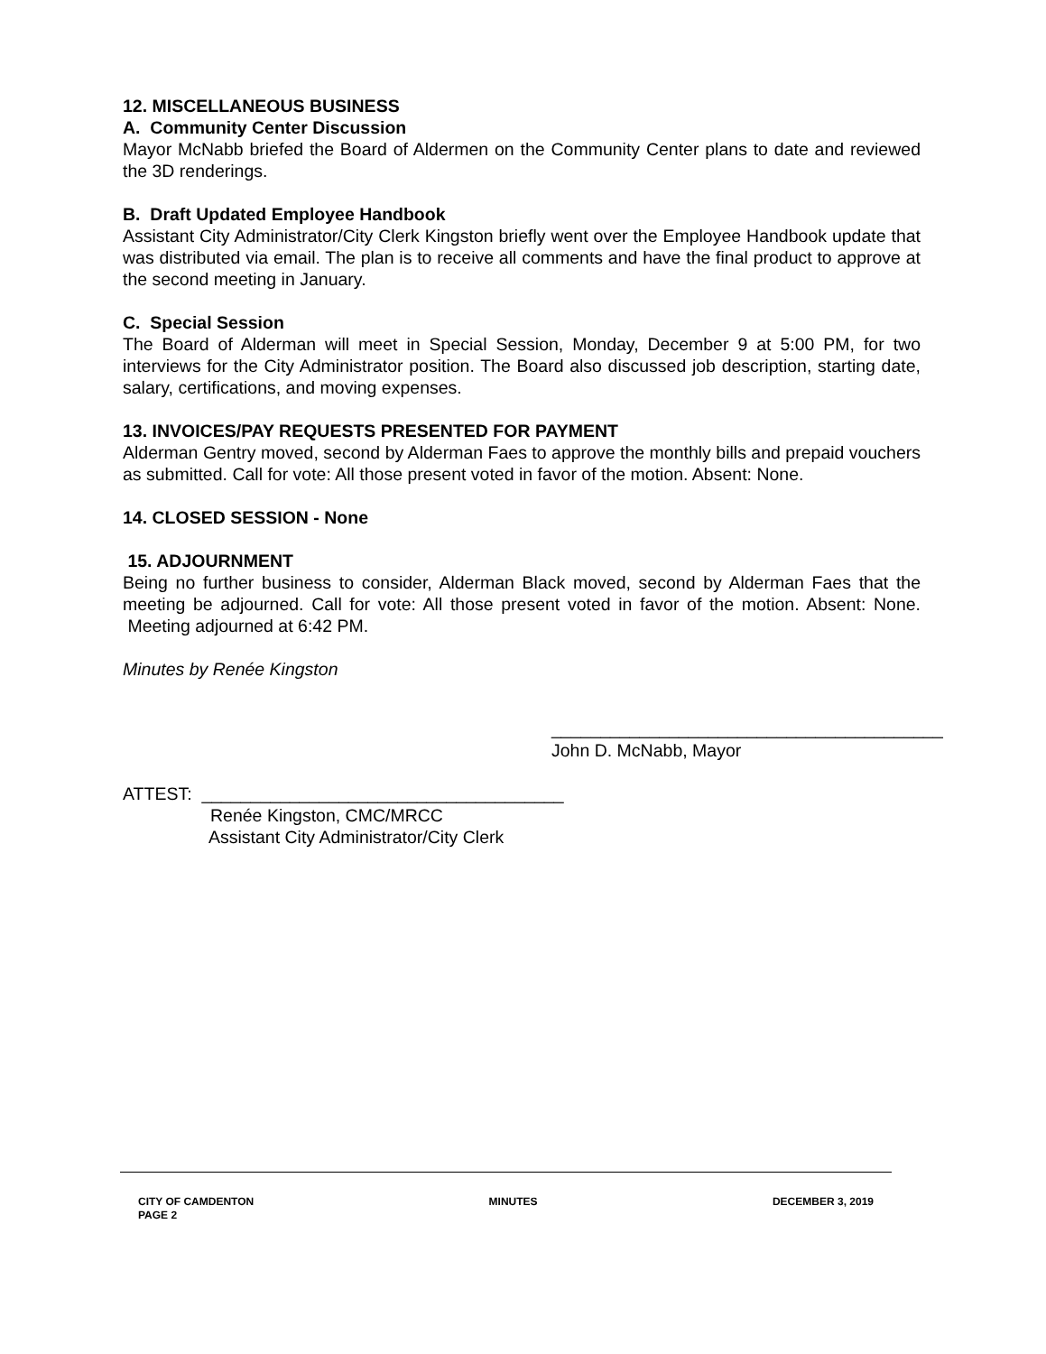12. MISCELLANEOUS BUSINESS
A. Community Center Discussion
Mayor McNabb briefed the Board of Aldermen on the Community Center plans to date and reviewed the 3D renderings.
B. Draft Updated Employee Handbook
Assistant City Administrator/City Clerk Kingston briefly went over the Employee Handbook update that was distributed via email. The plan is to receive all comments and have the final product to approve at the second meeting in January.
C. Special Session
The Board of Alderman will meet in Special Session, Monday, December 9 at 5:00 PM, for two interviews for the City Administrator position. The Board also discussed job description, starting date, salary, certifications, and moving expenses.
13. INVOICES/PAY REQUESTS PRESENTED FOR PAYMENT
Alderman Gentry moved, second by Alderman Faes to approve the monthly bills and prepaid vouchers as submitted. Call for vote: All those present voted in favor of the motion. Absent: None.
14. CLOSED SESSION - None
15. ADJOURNMENT
Being no further business to consider, Alderman Black moved, second by Alderman Faes that the meeting be adjourned. Call for vote: All those present voted in favor of the motion. Absent: None. Meeting adjourned at 6:42 PM.
Minutes by Renée Kingston
________________________________________
John D. McNabb, Mayor
ATTEST: _____________________________________
Renée Kingston, CMC/MRCC
Assistant City Administrator/City Clerk
CITY OF CAMDENTON MINUTES DECEMBER 3, 2019
PAGE 2